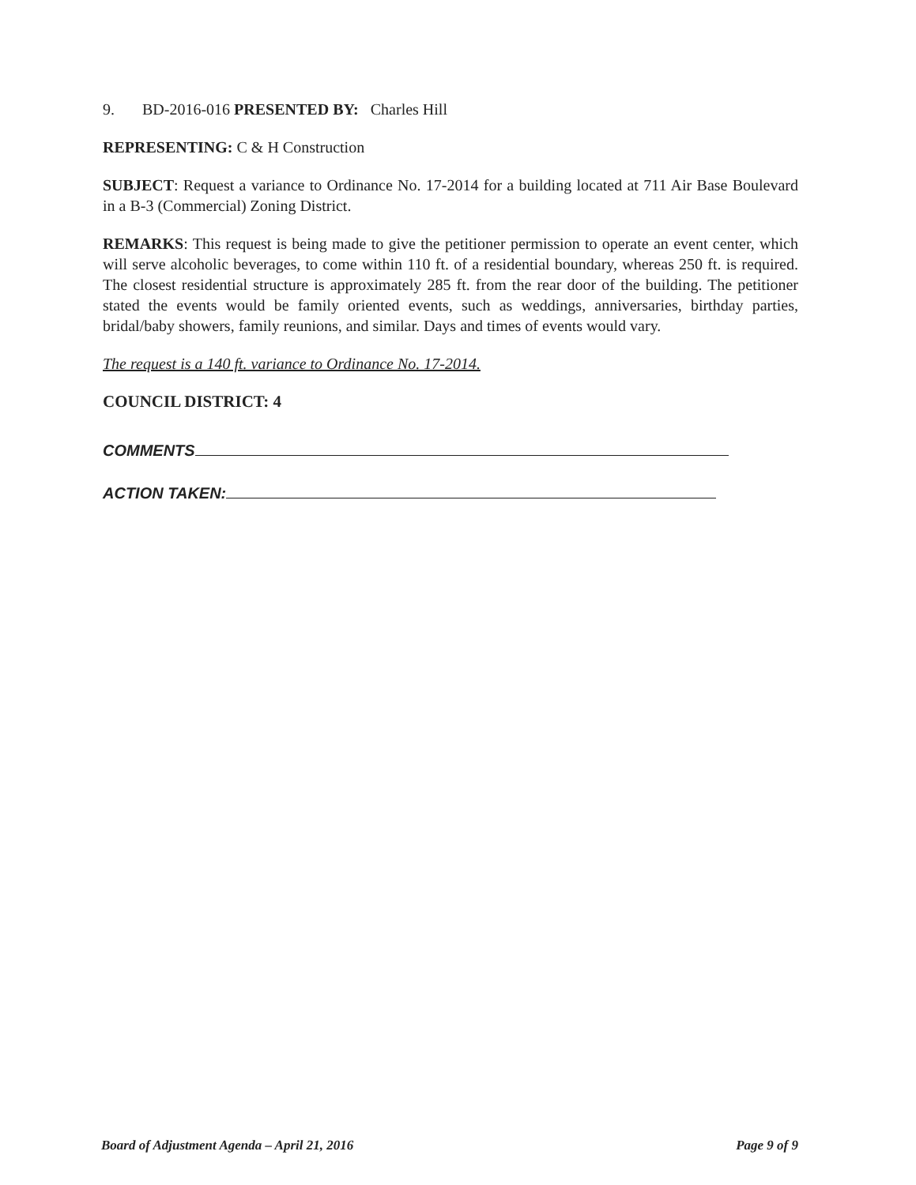9. BD-2016-016 PRESENTED BY: Charles Hill
REPRESENTING: C & H Construction
SUBJECT: Request a variance to Ordinance No. 17-2014 for a building located at 711 Air Base Boulevard in a B-3 (Commercial) Zoning District.
REMARKS: This request is being made to give the petitioner permission to operate an event center, which will serve alcoholic beverages, to come within 110 ft. of a residential boundary, whereas 250 ft. is required. The closest residential structure is approximately 285 ft. from the rear door of the building. The petitioner stated the events would be family oriented events, such as weddings, anniversaries, birthday parties, bridal/baby showers, family reunions, and similar. Days and times of events would vary.
The request is a 140 ft. variance to Ordinance No. 17-2014.
COUNCIL DISTRICT: 4
COMMENTS
ACTION TAKEN:
Board of Adjustment Agenda – April 21, 2016 Page 9 of 9